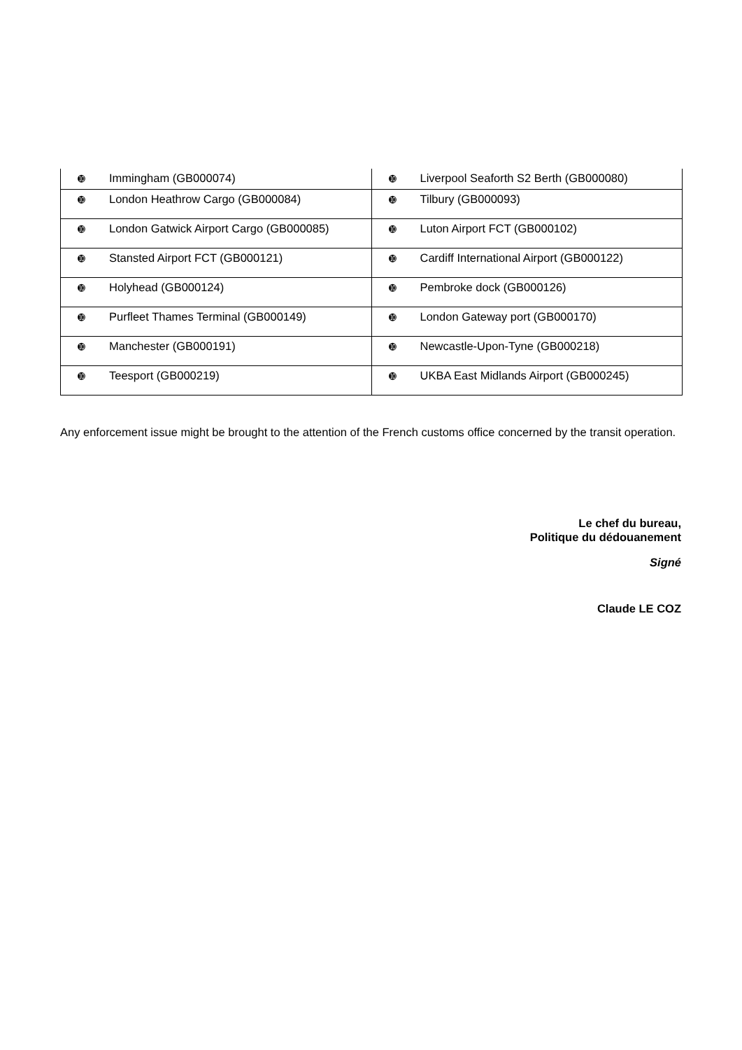| ➓ Immingham (GB000074) | ➓ Liverpool Seaforth S2 Berth (GB000080) |
| ➓ London Heathrow Cargo (GB000084) | ➓ Tilbury (GB000093) |
| ➓ London Gatwick Airport Cargo (GB000085) | ➓ Luton Airport FCT (GB000102) |
| ➓ Stansted Airport FCT (GB000121) | ➓ Cardiff International Airport (GB000122) |
| ➓ Holyhead (GB000124) | ➓ Pembroke dock (GB000126) |
| ➓ Purfleet Thames Terminal (GB000149) | ➓ London Gateway port (GB000170) |
| ➓ Manchester (GB000191) | ➓ Newcastle-Upon-Tyne (GB000218) |
| ➓ Teesport (GB000219) | ➓ UKBA East Midlands Airport (GB000245) |
Any enforcement issue might be brought to the attention of the French customs office concerned by the transit operation.
Le chef du bureau,
Politique du dédouanement
Signé
Claude LE COZ